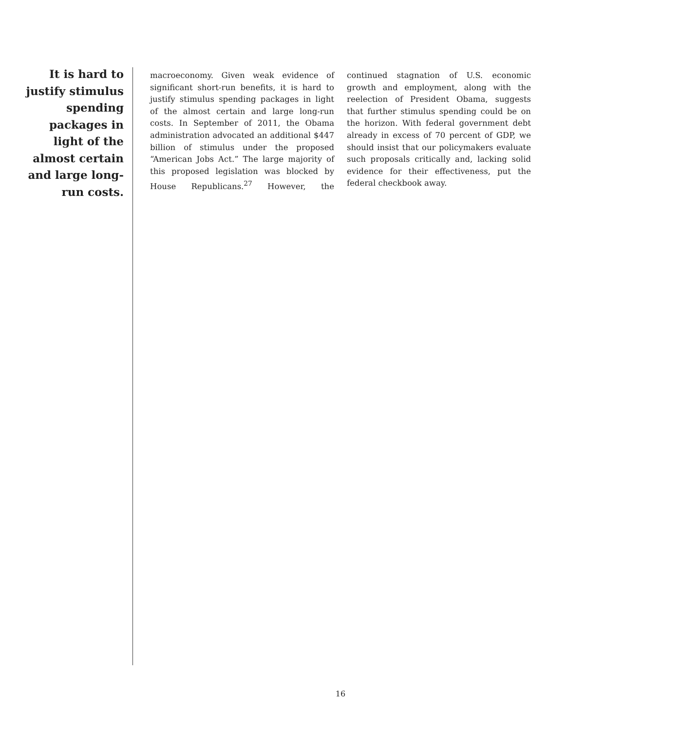It is hard to justify stimulus spending packages in light of the almost certain and large long-run costs.
macroeconomy. Given weak evidence of significant short-run benefits, it is hard to justify stimulus spending packages in light of the almost certain and large long-run costs. In September of 2011, the Obama administration advocated an additional $447 billion of stimulus under the proposed “American Jobs Act.” The large majority of this proposed legislation was blocked by House Republicans.<sup>27</sup> However, the continued stagnation of U.S. economic growth and employment, along with the reelection of President Obama, suggests that further stimulus spending could be on the horizon. With federal government debt already in excess of 70 percent of GDP, we should insist that our policymakers evaluate such proposals critically and, lacking solid evidence for their effectiveness, put the federal checkbook away.
16